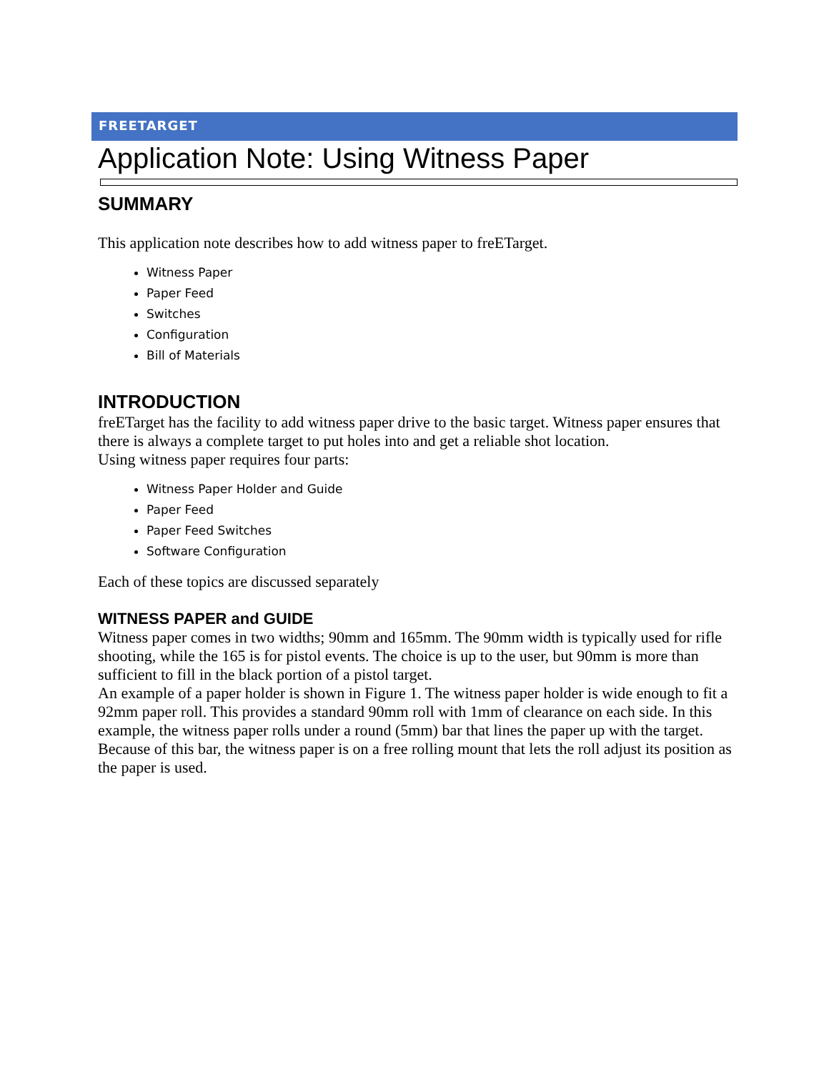FREETARGET
Application Note: Using Witness Paper
SUMMARY
This application note describes how to add witness paper to freETarget.
Witness Paper
Paper Feed
Switches
Configuration
Bill of Materials
INTRODUCTION
freETarget has the facility to add witness paper drive to the basic target. Witness paper ensures that there is always a complete target to put holes into and get a reliable shot location.
Using witness paper requires four parts:
Witness Paper Holder and Guide
Paper Feed
Paper Feed Switches
Software Configuration
Each of these topics are discussed separately
WITNESS PAPER and GUIDE
Witness paper comes in two widths; 90mm and 165mm. The 90mm width is typically used for rifle shooting, while the 165 is for pistol events. The choice is up to the user, but 90mm is more than sufficient to fill in the black portion of a pistol target.
An example of a paper holder is shown in Figure 1. The witness paper holder is wide enough to fit a 92mm paper roll. This provides a standard 90mm roll with 1mm of clearance on each side. In this example, the witness paper rolls under a round (5mm) bar that lines the paper up with the target. Because of this bar, the witness paper is on a free rolling mount that lets the roll adjust its position as the paper is used.